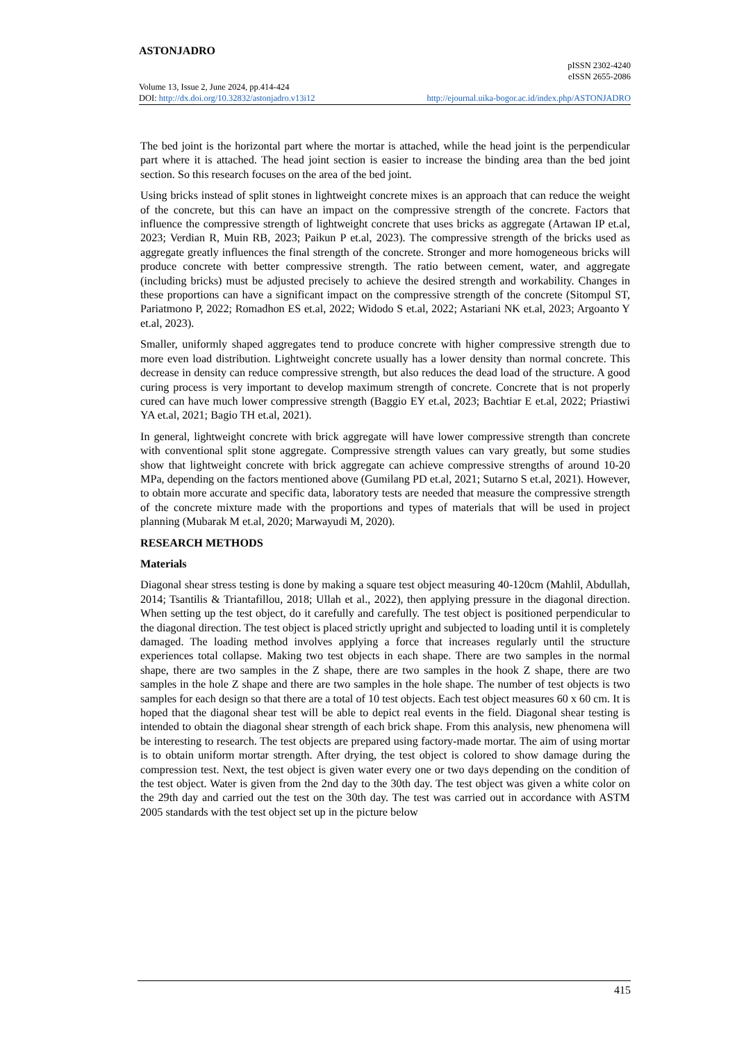ASTONJADRO
pISSN 2302-4240
eISSN 2655-2086
Volume 13, Issue 2, June 2024, pp.414-424
DOI: http://dx.doi.org/10.32832/astonjadro.v13i12 http://ejournal.uika-bogor.ac.id/index.php/ASTONJADRO
The bed joint is the horizontal part where the mortar is attached, while the head joint is the perpendicular part where it is attached. The head joint section is easier to increase the binding area than the bed joint section. So this research focuses on the area of the bed joint.
Using bricks instead of split stones in lightweight concrete mixes is an approach that can reduce the weight of the concrete, but this can have an impact on the compressive strength of the concrete. Factors that influence the compressive strength of lightweight concrete that uses bricks as aggregate (Artawan IP et.al, 2023; Verdian R, Muin RB, 2023; Paikun P et.al, 2023). The compressive strength of the bricks used as aggregate greatly influences the final strength of the concrete. Stronger and more homogeneous bricks will produce concrete with better compressive strength. The ratio between cement, water, and aggregate (including bricks) must be adjusted precisely to achieve the desired strength and workability. Changes in these proportions can have a significant impact on the compressive strength of the concrete (Sitompul ST, Pariatmono P, 2022; Romadhon ES et.al, 2022; Widodo S et.al, 2022; Astariani NK et.al, 2023; Argoanto Y et.al, 2023).
Smaller, uniformly shaped aggregates tend to produce concrete with higher compressive strength due to more even load distribution. Lightweight concrete usually has a lower density than normal concrete. This decrease in density can reduce compressive strength, but also reduces the dead load of the structure. A good curing process is very important to develop maximum strength of concrete. Concrete that is not properly cured can have much lower compressive strength (Baggio EY et.al, 2023; Bachtiar E et.al, 2022; Priastiwi YA et.al, 2021; Bagio TH et.al, 2021).
In general, lightweight concrete with brick aggregate will have lower compressive strength than concrete with conventional split stone aggregate. Compressive strength values can vary greatly, but some studies show that lightweight concrete with brick aggregate can achieve compressive strengths of around 10-20 MPa, depending on the factors mentioned above (Gumilang PD et.al, 2021; Sutarno S et.al, 2021). However, to obtain more accurate and specific data, laboratory tests are needed that measure the compressive strength of the concrete mixture made with the proportions and types of materials that will be used in project planning (Mubarak M et.al, 2020; Marwayudi M, 2020).
RESEARCH METHODS
Materials
Diagonal shear stress testing is done by making a square test object measuring 40-120cm (Mahlil, Abdullah, 2014; Tsantilis & Triantafillou, 2018; Ullah et al., 2022), then applying pressure in the diagonal direction. When setting up the test object, do it carefully and carefully. The test object is positioned perpendicular to the diagonal direction. The test object is placed strictly upright and subjected to loading until it is completely damaged. The loading method involves applying a force that increases regularly until the structure experiences total collapse. Making two test objects in each shape. There are two samples in the normal shape, there are two samples in the Z shape, there are two samples in the hook Z shape, there are two samples in the hole Z shape and there are two samples in the hole shape. The number of test objects is two samples for each design so that there are a total of 10 test objects. Each test object measures 60 x 60 cm. It is hoped that the diagonal shear test will be able to depict real events in the field. Diagonal shear testing is intended to obtain the diagonal shear strength of each brick shape. From this analysis, new phenomena will be interesting to research. The test objects are prepared using factory-made mortar. The aim of using mortar is to obtain uniform mortar strength. After drying, the test object is colored to show damage during the compression test. Next, the test object is given water every one or two days depending on the condition of the test object. Water is given from the 2nd day to the 30th day. The test object was given a white color on the 29th day and carried out the test on the 30th day. The test was carried out in accordance with ASTM 2005 standards with the test object set up in the picture below
415